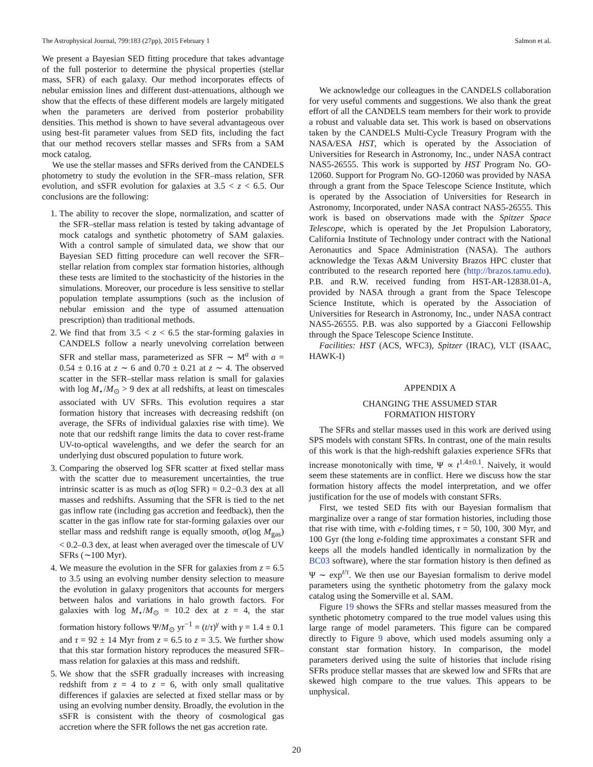The Astrophysical Journal, 799:183 (27pp), 2015 February 1 Salmon et al.
We present a Bayesian SED fitting procedure that takes advantage of the full posterior to determine the physical properties (stellar mass, SFR) of each galaxy. Our method incorporates effects of nebular emission lines and different dust-attenuations, although we show that the effects of these different models are largely mitigated when the parameters are derived from posterior probability densities. This method is shown to have several advantageous over using best-fit parameter values from SED fits, including the fact that our method recovers stellar masses and SFRs from a SAM mock catalog.
We use the stellar masses and SFRs derived from the CANDELS photometry to study the evolution in the SFR–mass relation, SFR evolution, and sSFR evolution for galaxies at 3.5 < z < 6.5. Our conclusions are the following:
1. The ability to recover the slope, normalization, and scatter of the SFR–stellar mass relation is tested by taking advantage of mock catalogs and synthetic photometry of SAM galaxies. With a control sample of simulated data, we show that our Bayesian SED fitting procedure can well recover the SFR–stellar relation from complex star formation histories, although these tests are limited to the stochasticity of the histories in the simulations. Moreover, our procedure is less sensitive to stellar population template assumptions (such as the inclusion of nebular emission and the type of assumed attenuation prescription) than traditional methods.
2. We find that from 3.5 < z < 6.5 the star-forming galaxies in CANDELS follow a nearly unevolving correlation between SFR and stellar mass, parameterized as SFR ∼ M<sup>a</sup> with a = 0.54 ± 0.16 at z ∼ 6 and 0.70 ± 0.21 at z ∼ 4. The observed scatter in the SFR–stellar mass relation is small for galaxies with log M<sub>⋆</sub>/M<sub>⊙</sub> > 9 dex at all redshifts, at least on timescales associated with UV SFRs. This evolution requires a star formation history that increases with decreasing redshift (on average, the SFRs of individual galaxies rise with time). We note that our redshift range limits the data to cover rest-frame UV-to-optical wavelengths, and we defer the search for an underlying dust obscured population to future work.
3. Comparing the observed log SFR scatter at fixed stellar mass with the scatter due to measurement uncertainties, the true intrinsic scatter is as much as σ(log SFR) = 0.2−0.3 dex at all masses and redshifts. Assuming that the SFR is tied to the net gas inflow rate (including gas accretion and feedback), then the scatter in the gas inflow rate for star-forming galaxies over our stellar mass and redshift range is equally smooth, σ(log M<sub>gas</sub>) < 0.2–0.3 dex, at least when averaged over the timescale of UV SFRs (∼100 Myr).
4. We measure the evolution in the SFR for galaxies from z = 6.5 to 3.5 using an evolving number density selection to measure the evolution in galaxy progenitors that accounts for mergers between halos and variations in halo growth factors. For galaxies with log M<sub>⋆</sub>/M<sub>⊙</sub> = 10.2 dex at z = 4, the star formation history follows Ψ/M<sub>⊙</sub> yr<sup>−1</sup> = (t/τ)<sup>γ</sup> with γ = 1.4 ± 0.1 and τ = 92 ± 14 Myr from z = 6.5 to z = 3.5. We further show that this star formation history reproduces the measured SFR–mass relation for galaxies at this mass and redshift.
5. We show that the sSFR gradually increases with increasing redshift from z = 4 to z = 6, with only small qualitative differences if galaxies are selected at fixed stellar mass or by using an evolving number density. Broadly, the evolution in the sSFR is consistent with the theory of cosmological gas accretion where the SFR follows the net gas accretion rate.
We acknowledge our colleagues in the CANDELS collaboration for very useful comments and suggestions. We also thank the great effort of all the CANDELS team members for their work to provide a robust and valuable data set. This work is based on observations taken by the CANDELS Multi-Cycle Treasury Program with the NASA/ESA HST, which is operated by the Association of Universities for Research in Astronomy, Inc., under NASA contract NAS5-26555. This work is supported by HST Program No. GO-12060. Support for Program No. GO-12060 was provided by NASA through a grant from the Space Telescope Science Institute, which is operated by the Association of Universities for Research in Astronomy, Incorporated, under NASA contract NAS5-26555. This work is based on observations made with the Spitzer Space Telescope, which is operated by the Jet Propulsion Laboratory, California Institute of Technology under contract with the National Aeronautics and Space Administration (NASA). The authors acknowledge the Texas A&M University Brazos HPC cluster that contributed to the research reported here (http://brazos.tamu.edu). P.B. and R.W. received funding from HST-AR-12838.01-A, provided by NASA through a grant from the Space Telescope Science Institute, which is operated by the Association of Universities for Research in Astronomy, Inc., under NASA contract NAS5-26555. P.B. was also supported by a Giacconi Fellowship through the Space Telescope Science Institute.
Facilities: HST (ACS, WFC3), Spitzer (IRAC), VLT (ISAAC, HAWK-I)
APPENDIX A
CHANGING THE ASSUMED STAR
FORMATION HISTORY
The SFRs and stellar masses used in this work are derived using SPS models with constant SFRs. In contrast, one of the main results of this work is that the high-redshift galaxies experience SFRs that increase monotonically with time, Ψ ∝ t<sup>1.4±0.1</sup>. Naively, it would seem these statements are in conflict. Here we discuss how the star formation history affects the model interpretation, and we offer justification for the use of models with constant SFRs.
First, we tested SED fits with our Bayesian formalism that marginalize over a range of star formation histories, including those that rise with time, with e-folding times, τ = 50, 100, 300 Myr, and 100 Gyr (the long e-folding time approximates a constant SFR and keeps all the models handled identically in normalization by the BC03 software), where the star formation history is then defined as Ψ ∼ exp<sup>t/τ</sup>. We then use our Bayesian formalism to derive model parameters using the synthetic photometry from the galaxy mock catalog using the Somerville et al. SAM.
Figure 19 shows the SFRs and stellar masses measured from the synthetic photometry compared to the true model values using this large range of model parameters. This figure can be compared directly to Figure 9 above, which used models assuming only a constant star formation history. In comparison, the model parameters derived using the suite of histories that include rising SFRs produce stellar masses that are skewed low and SFRs that are skewed high compare to the true values. This appears to be unphysical.
20